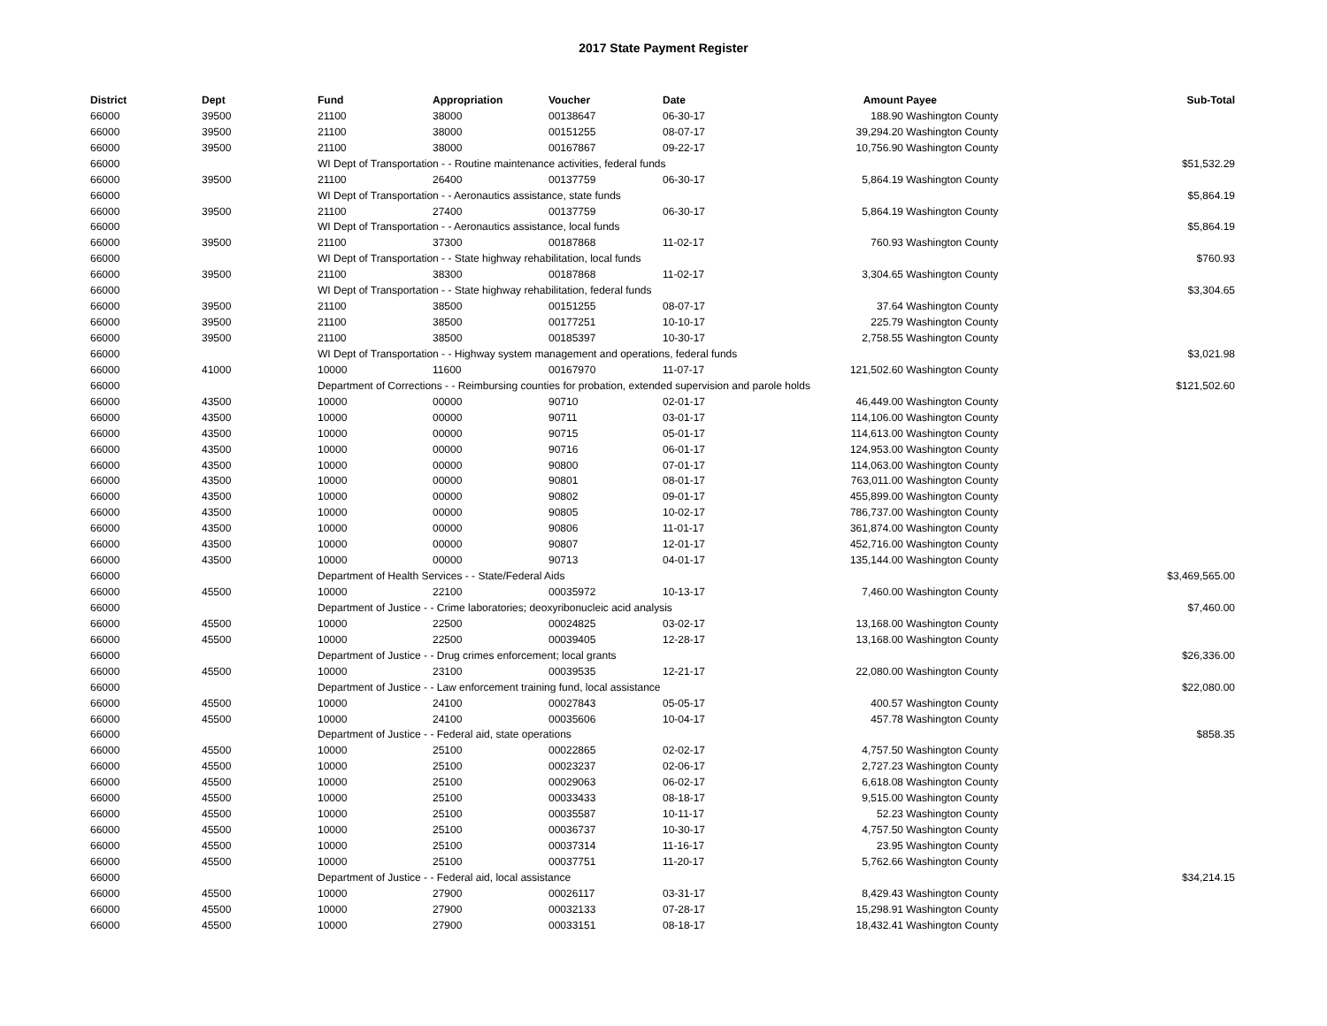2017 State Payment Register
| District | Dept | Fund | Appropriation | Voucher | Date | Amount | Payee | Sub-Total |
| --- | --- | --- | --- | --- | --- | --- | --- | --- |
| 66000 | 39500 | 21100 | 38000 | 00138647 | 06-30-17 | 188.90 | Washington County | |
| 66000 | 39500 | 21100 | 38000 | 00151255 | 08-07-17 | 39,294.20 | Washington County | |
| 66000 | 39500 | 21100 | 38000 | 00167867 | 09-22-17 | 10,756.90 | Washington County | |
| 66000 | | WI Dept of Transportation - - Routine maintenance activities, federal funds | | | | | | $51,532.29 |
| 66000 | 39500 | 21100 | 26400 | 00137759 | 06-30-17 | 5,864.19 | Washington County | |
| 66000 | | WI Dept of Transportation - - Aeronautics assistance, state funds | | | | | | $5,864.19 |
| 66000 | 39500 | 21100 | 27400 | 00137759 | 06-30-17 | 5,864.19 | Washington County | |
| 66000 | | WI Dept of Transportation - - Aeronautics assistance, local funds | | | | | | $5,864.19 |
| 66000 | 39500 | 21100 | 37300 | 00187868 | 11-02-17 | 760.93 | Washington County | |
| 66000 | | WI Dept of Transportation - - State highway rehabilitation, local funds | | | | | | $760.93 |
| 66000 | 39500 | 21100 | 38300 | 00187868 | 11-02-17 | 3,304.65 | Washington County | |
| 66000 | | WI Dept of Transportation - - State highway rehabilitation, federal funds | | | | | | $3,304.65 |
| 66000 | 39500 | 21100 | 38500 | 00151255 | 08-07-17 | 37.64 | Washington County | |
| 66000 | 39500 | 21100 | 38500 | 00177251 | 10-10-17 | 225.79 | Washington County | |
| 66000 | 39500 | 21100 | 38500 | 00185397 | 10-30-17 | 2,758.55 | Washington County | |
| 66000 | | WI Dept of Transportation - - Highway system management and operations, federal funds | | | | | | $3,021.98 |
| 66000 | 41000 | 10000 | 11600 | 00167970 | 11-07-17 | 121,502.60 | Washington County | |
| 66000 | | Department of Corrections - - Reimbursing counties for probation, extended supervision and parole holds | | | | | | $121,502.60 |
| 66000 | 43500 | 10000 | 00000 | 90710 | 02-01-17 | 46,449.00 | Washington County | |
| 66000 | 43500 | 10000 | 00000 | 90711 | 03-01-17 | 114,106.00 | Washington County | |
| 66000 | 43500 | 10000 | 00000 | 90715 | 05-01-17 | 114,613.00 | Washington County | |
| 66000 | 43500 | 10000 | 00000 | 90716 | 06-01-17 | 124,953.00 | Washington County | |
| 66000 | 43500 | 10000 | 00000 | 90800 | 07-01-17 | 114,063.00 | Washington County | |
| 66000 | 43500 | 10000 | 00000 | 90801 | 08-01-17 | 763,011.00 | Washington County | |
| 66000 | 43500 | 10000 | 00000 | 90802 | 09-01-17 | 455,899.00 | Washington County | |
| 66000 | 43500 | 10000 | 00000 | 90805 | 10-02-17 | 786,737.00 | Washington County | |
| 66000 | 43500 | 10000 | 00000 | 90806 | 11-01-17 | 361,874.00 | Washington County | |
| 66000 | 43500 | 10000 | 00000 | 90807 | 12-01-17 | 452,716.00 | Washington County | |
| 66000 | 43500 | 10000 | 00000 | 90713 | 04-01-17 | 135,144.00 | Washington County | |
| 66000 | | Department of Health Services - - State/Federal Aids | | | | | | $3,469,565.00 |
| 66000 | 45500 | 10000 | 22100 | 00035972 | 10-13-17 | 7,460.00 | Washington County | |
| 66000 | | Department of Justice - - Crime laboratories; deoxyribonucleic acid analysis | | | | | | $7,460.00 |
| 66000 | 45500 | 10000 | 22500 | 00024825 | 03-02-17 | 13,168.00 | Washington County | |
| 66000 | 45500 | 10000 | 22500 | 00039405 | 12-28-17 | 13,168.00 | Washington County | |
| 66000 | | Department of Justice - - Drug crimes enforcement; local grants | | | | | | $26,336.00 |
| 66000 | 45500 | 10000 | 23100 | 00039535 | 12-21-17 | 22,080.00 | Washington County | |
| 66000 | | Department of Justice - - Law enforcement training fund, local assistance | | | | | | $22,080.00 |
| 66000 | 45500 | 10000 | 24100 | 00027843 | 05-05-17 | 400.57 | Washington County | |
| 66000 | 45500 | 10000 | 24100 | 00035606 | 10-04-17 | 457.78 | Washington County | |
| 66000 | | Department of Justice - - Federal aid, state operations | | | | | | $858.35 |
| 66000 | 45500 | 10000 | 25100 | 00022865 | 02-02-17 | 4,757.50 | Washington County | |
| 66000 | 45500 | 10000 | 25100 | 00023237 | 02-06-17 | 2,727.23 | Washington County | |
| 66000 | 45500 | 10000 | 25100 | 00029063 | 06-02-17 | 6,618.08 | Washington County | |
| 66000 | 45500 | 10000 | 25100 | 00033433 | 08-18-17 | 9,515.00 | Washington County | |
| 66000 | 45500 | 10000 | 25100 | 00035587 | 10-11-17 | 52.23 | Washington County | |
| 66000 | 45500 | 10000 | 25100 | 00036737 | 10-30-17 | 4,757.50 | Washington County | |
| 66000 | 45500 | 10000 | 25100 | 00037314 | 11-16-17 | 23.95 | Washington County | |
| 66000 | 45500 | 10000 | 25100 | 00037751 | 11-20-17 | 5,762.66 | Washington County | |
| 66000 | | Department of Justice - - Federal aid, local assistance | | | | | | $34,214.15 |
| 66000 | 45500 | 10000 | 27900 | 00026117 | 03-31-17 | 8,429.43 | Washington County | |
| 66000 | 45500 | 10000 | 27900 | 00032133 | 07-28-17 | 15,298.91 | Washington County | |
| 66000 | 45500 | 10000 | 27900 | 00033151 | 08-18-17 | 18,432.41 | Washington County | |